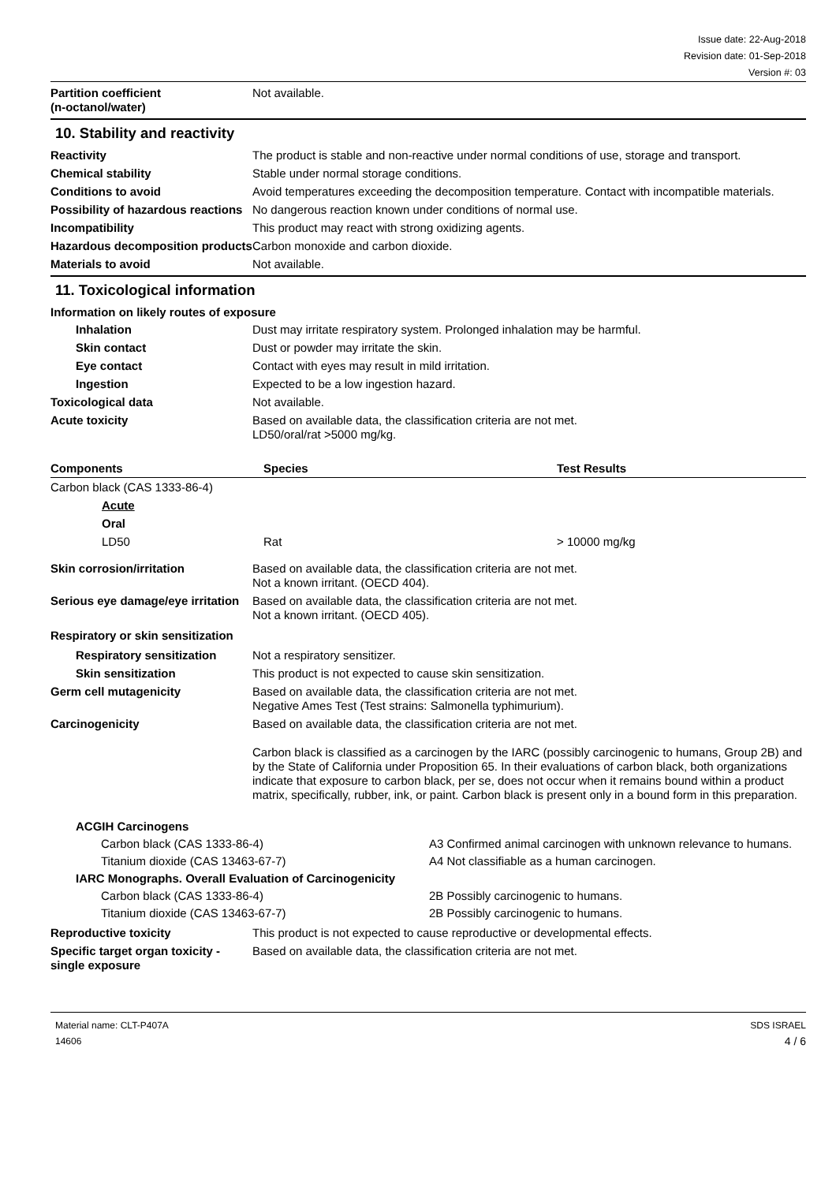Issue date: 22-Aug-2018
Revision date: 01-Sep-2018
Version #: 03
Partition coefficient
(n-octanol/water)
Not available.
10. Stability and reactivity
Reactivity The product is stable and non-reactive under normal conditions of use, storage and transport.
Chemical stability Stable under normal storage conditions.
Conditions to avoid Avoid temperatures exceeding the decomposition temperature. Contact with incompatible materials.
Possibility of hazardous reactions
No dangerous reaction known under conditions of normal use.
Incompatibility This product may react with strong oxidizing agents.
Hazardous decomposition products
Carbon monoxide and carbon dioxide.
Materials to avoid Not available.
11. Toxicological information
Information on likely routes of exposure
Inhalation Dust may irritate respiratory system. Prolonged inhalation may be harmful.
Skin contact Dust or powder may irritate the skin.
Eye contact Contact with eyes may result in mild irritation.
Ingestion Expected to be a low ingestion hazard.
Toxicological data Not available.
Acute toxicity Based on available data, the classification criteria are not met.
LD50/oral/rat >5000 mg/kg.
| Components | Species | Test Results |
| --- | --- | --- |
| Carbon black (CAS 1333-86-4) | | |
| Acute | | |
| Oral | | |
| LD50 | Rat | > 10000 mg/kg |
Skin corrosion/irritation Based on available data, the classification criteria are not met.
Not a known irritant. (OECD 404).
Serious eye damage/eye irritation
Based on available data, the classification criteria are not met.
Not a known irritant. (OECD 405).
Respiratory or skin sensitization
Respiratory sensitization
Not a respiratory sensitizer.
Skin sensitization This product is not expected to cause skin sensitization.
Germ cell mutagenicity Based on available data, the classification criteria are not met.
Negative Ames Test (Test strains: Salmonella typhimurium).
Carcinogenicity Based on available data, the classification criteria are not met.
Carbon black is classified as a carcinogen by the IARC (possibly carcinogenic to humans, Group 2B) and by the State of California under Proposition 65. In their evaluations of carbon black, both organizations indicate that exposure to carbon black, per se, does not occur when it remains bound within a product matrix, specifically, rubber, ink, or paint. Carbon black is present only in a bound form in this preparation.
| ACGIH Carcinogens | |
| Carbon black (CAS 1333-86-4) | A3 Confirmed animal carcinogen with unknown relevance to humans. |
| Titanium dioxide (CAS 13463-67-7) | A4 Not classifiable as a human carcinogen. |
| IARC Monographs. Overall Evaluation of Carcinogenicity | |
| Carbon black (CAS 1333-86-4) | 2B Possibly carcinogenic to humans. |
| Titanium dioxide (CAS 13463-67-7) | 2B Possibly carcinogenic to humans. |
Reproductive toxicity This product is not expected to cause reproductive or developmental effects.
Specific target organ toxicity - single exposure
Based on available data, the classification criteria are not met.
Material name: CLT-P407A
14606
SDS ISRAEL
4 / 6